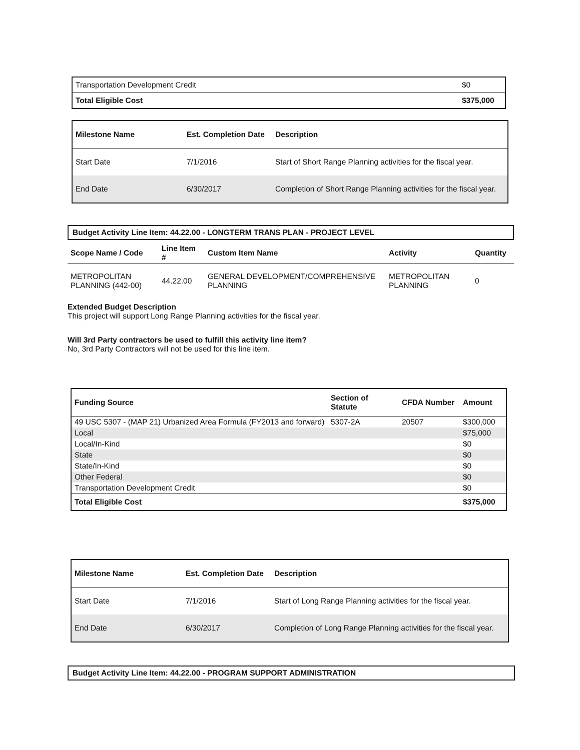| Transportation Development Credit | $0 |
| Total Eligible Cost | $375,000 |
| Milestone Name | Est. Completion Date | Description |
| --- | --- | --- |
| Start Date | 7/1/2016 | Start of Short Range Planning activities for the fiscal year. |
| End Date | 6/30/2017 | Completion of Short Range Planning activities for the fiscal year. |
Budget Activity Line Item: 44.22.00 - LONGTERM TRANS PLAN - PROJECT LEVEL
| Scope Name / Code | Line Item # | Custom Item Name | Activity | Quantity |
| --- | --- | --- | --- | --- |
| METROPOLITAN PLANNING (442-00) | 44.22.00 | GENERAL DEVELOPMENT/COMPREHENSIVE PLANNING | METROPOLITAN PLANNING | 0 |
Extended Budget Description
This project will support Long Range Planning activities for the fiscal year.
Will 3rd Party contractors be used to fulfill this activity line item?
No, 3rd Party Contractors will not be used for this line item.
| Funding Source | Section of Statute | CFDA Number | Amount |
| --- | --- | --- | --- |
| 49 USC 5307 - (MAP 21) Urbanized Area Formula (FY2013 and forward) | 5307-2A | 20507 | $300,000 |
| Local | | | $75,000 |
| Local/In-Kind | | | $0 |
| State | | | $0 |
| State/In-Kind | | | $0 |
| Other Federal | | | $0 |
| Transportation Development Credit | | | $0 |
| Total Eligible Cost | | | $375,000 |
| Milestone Name | Est. Completion Date | Description |
| --- | --- | --- |
| Start Date | 7/1/2016 | Start of Long Range Planning activities for the fiscal year. |
| End Date | 6/30/2017 | Completion of Long Range Planning activities for the fiscal year. |
Budget Activity Line Item: 44.22.00 - PROGRAM SUPPORT ADMINISTRATION